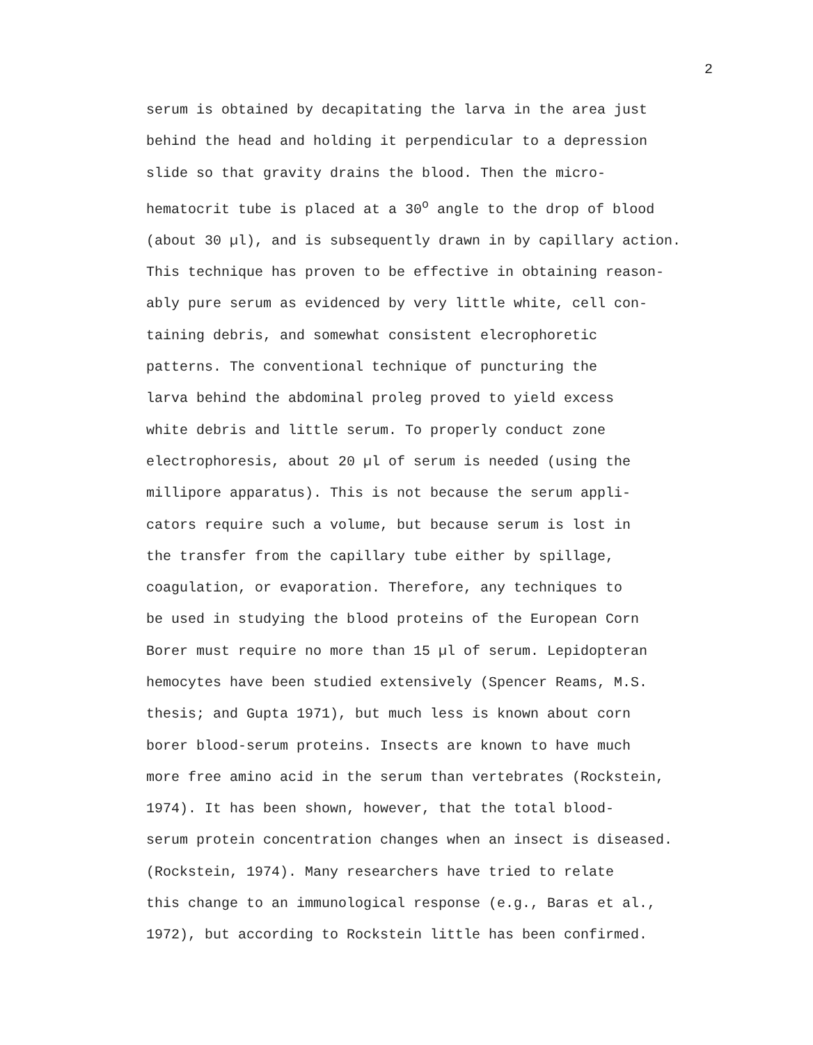2
serum is obtained by decapitating the larva in the area just
behind the head and holding it perpendicular to a depression
slide so that gravity drains the blood. Then the micro-
hematocrit tube is placed at a 30<sup>o</sup> angle to the drop of blood
(about 30 µl), and is subsequently drawn in by capillary action.
This technique has proven to be effective in obtaining reason-
ably pure serum as evidenced by very little white, cell con-
taining debris, and somewhat consistent elecrophoretic
patterns. The conventional technique of puncturing the
larva behind the abdominal proleg proved to yield excess
white debris and little serum. To properly conduct zone
electrophoresis, about 20 µl of serum is needed (using the
millipore apparatus). This is not because the serum appli-
cators require such a volume, but because serum is lost in
the transfer from the capillary tube either by spillage,
coagulation, or evaporation. Therefore, any techniques to
be used in studying the blood proteins of the European Corn
Borer must require no more than 15 µl of serum. Lepidopteran
hemocytes have been studied extensively (Spencer Reams, M.S.
thesis; and Gupta 1971), but much less is known about corn
borer blood-serum proteins. Insects are known to have much
more free amino acid in the serum than vertebrates (Rockstein,
1974). It has been shown, however, that the total blood-
serum protein concentration changes when an insect is diseased.
(Rockstein, 1974). Many researchers have tried to relate
this change to an immunological response (e.g., Baras et al.,
1972), but according to Rockstein little has been confirmed.